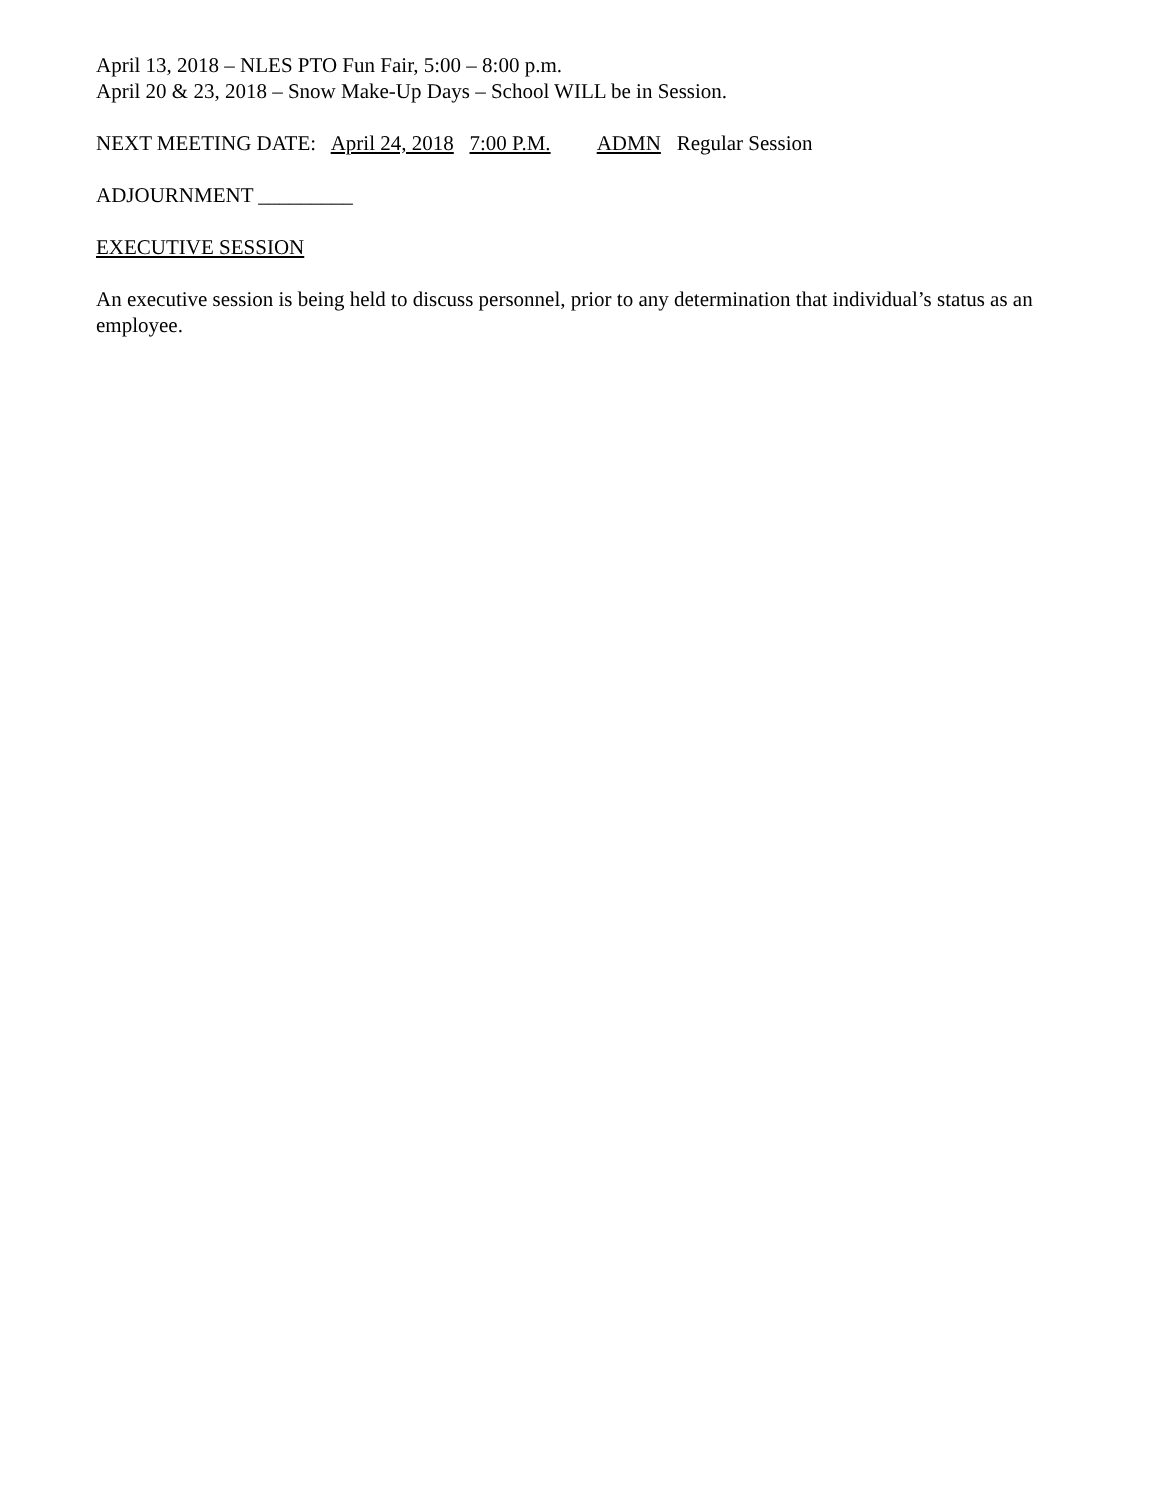April 13, 2018 – NLES PTO Fun Fair, 5:00 – 8:00 p.m.
April 20 & 23, 2018 – Snow Make-Up Days – School WILL be in Session.
NEXT MEETING DATE: April 24, 2018 7:00 P.M. ADMN Regular Session
ADJOURNMENT _________
EXECUTIVE SESSION
An executive session is being held to discuss personnel, prior to any determination that individual’s status as an employee.